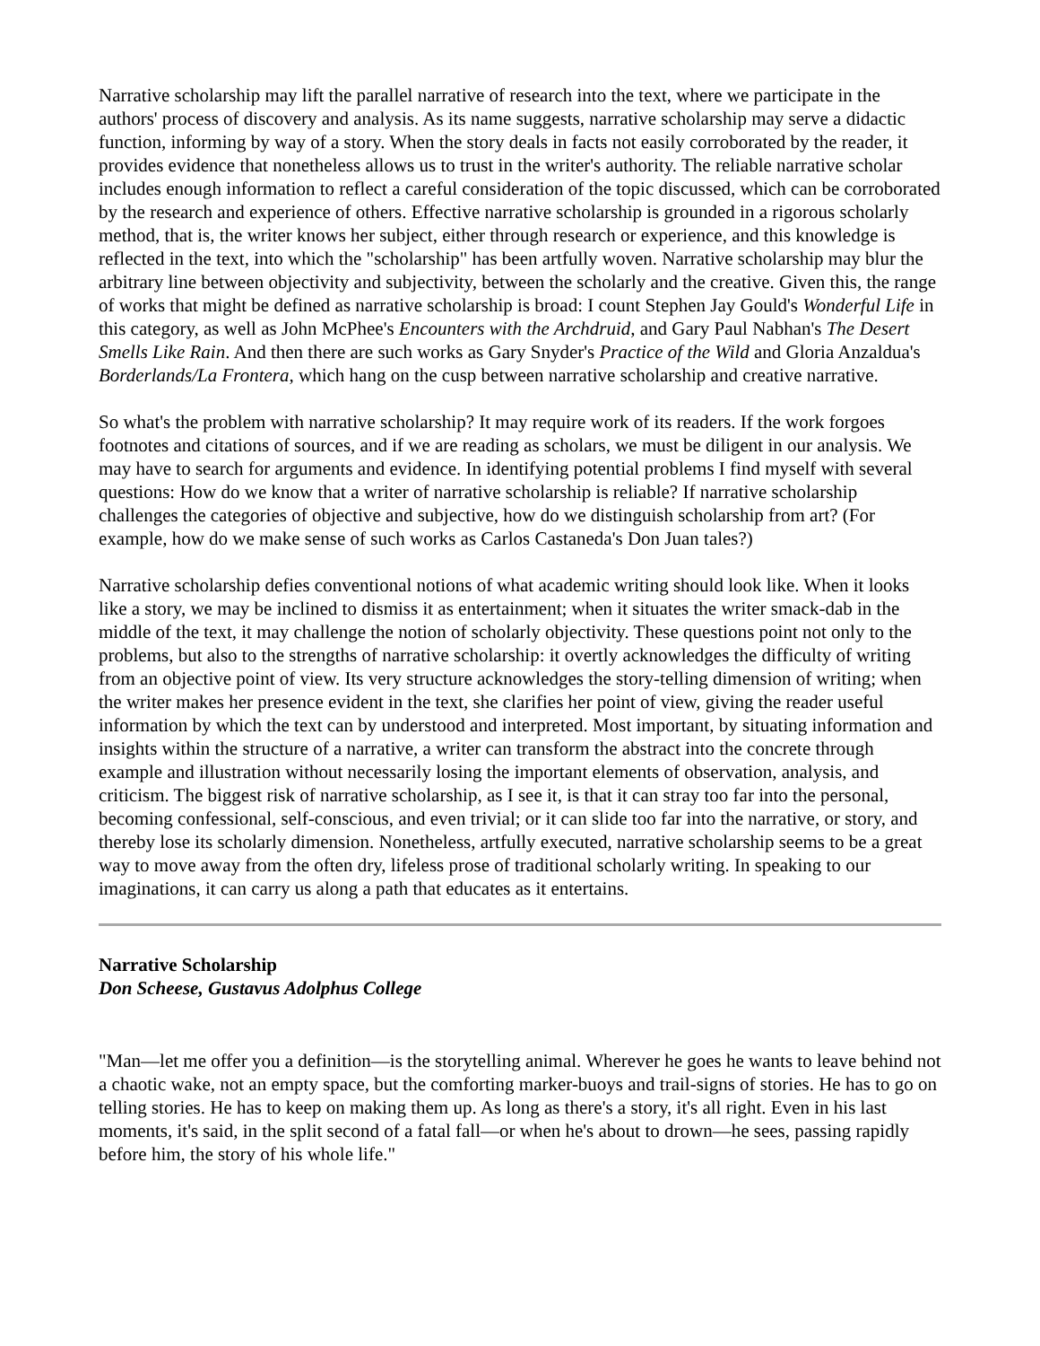Narrative scholarship may lift the parallel narrative of research into the text, where we participate in the authors' process of discovery and analysis. As its name suggests, narrative scholarship may serve a didactic function, informing by way of a story. When the story deals in facts not easily corroborated by the reader, it provides evidence that nonetheless allows us to trust in the writer's authority. The reliable narrative scholar includes enough information to reflect a careful consideration of the topic discussed, which can be corroborated by the research and experience of others. Effective narrative scholarship is grounded in a rigorous scholarly method, that is, the writer knows her subject, either through research or experience, and this knowledge is reflected in the text, into which the "scholarship" has been artfully woven. Narrative scholarship may blur the arbitrary line between objectivity and subjectivity, between the scholarly and the creative. Given this, the range of works that might be defined as narrative scholarship is broad: I count Stephen Jay Gould's Wonderful Life in this category, as well as John McPhee's Encounters with the Archdruid, and Gary Paul Nabhan's The Desert Smells Like Rain. And then there are such works as Gary Snyder's Practice of the Wild and Gloria Anzaldua's Borderlands/La Frontera, which hang on the cusp between narrative scholarship and creative narrative.
So what's the problem with narrative scholarship? It may require work of its readers. If the work forgoes footnotes and citations of sources, and if we are reading as scholars, we must be diligent in our analysis. We may have to search for arguments and evidence. In identifying potential problems I find myself with several questions: How do we know that a writer of narrative scholarship is reliable? If narrative scholarship challenges the categories of objective and subjective, how do we distinguish scholarship from art? (For example, how do we make sense of such works as Carlos Castaneda's Don Juan tales?)
Narrative scholarship defies conventional notions of what academic writing should look like. When it looks like a story, we may be inclined to dismiss it as entertainment; when it situates the writer smack-dab in the middle of the text, it may challenge the notion of scholarly objectivity. These questions point not only to the problems, but also to the strengths of narrative scholarship: it overtly acknowledges the difficulty of writing from an objective point of view. Its very structure acknowledges the story-telling dimension of writing; when the writer makes her presence evident in the text, she clarifies her point of view, giving the reader useful information by which the text can by understood and interpreted. Most important, by situating information and insights within the structure of a narrative, a writer can transform the abstract into the concrete through example and illustration without necessarily losing the important elements of observation, analysis, and criticism. The biggest risk of narrative scholarship, as I see it, is that it can stray too far into the personal, becoming confessional, self-conscious, and even trivial; or it can slide too far into the narrative, or story, and thereby lose its scholarly dimension. Nonetheless, artfully executed, narrative scholarship seems to be a great way to move away from the often dry, lifeless prose of traditional scholarly writing. In speaking to our imaginations, it can carry us along a path that educates as it entertains.
Narrative Scholarship
Don Scheese, Gustavus Adolphus College
"Man—let me offer you a definition—is the storytelling animal. Wherever he goes he wants to leave behind not a chaotic wake, not an empty space, but the comforting marker-buoys and trail-signs of stories. He has to go on telling stories. He has to keep on making them up. As long as there's a story, it's all right. Even in his last moments, it's said, in the split second of a fatal fall—or when he's about to drown—he sees, passing rapidly before him, the story of his whole life."